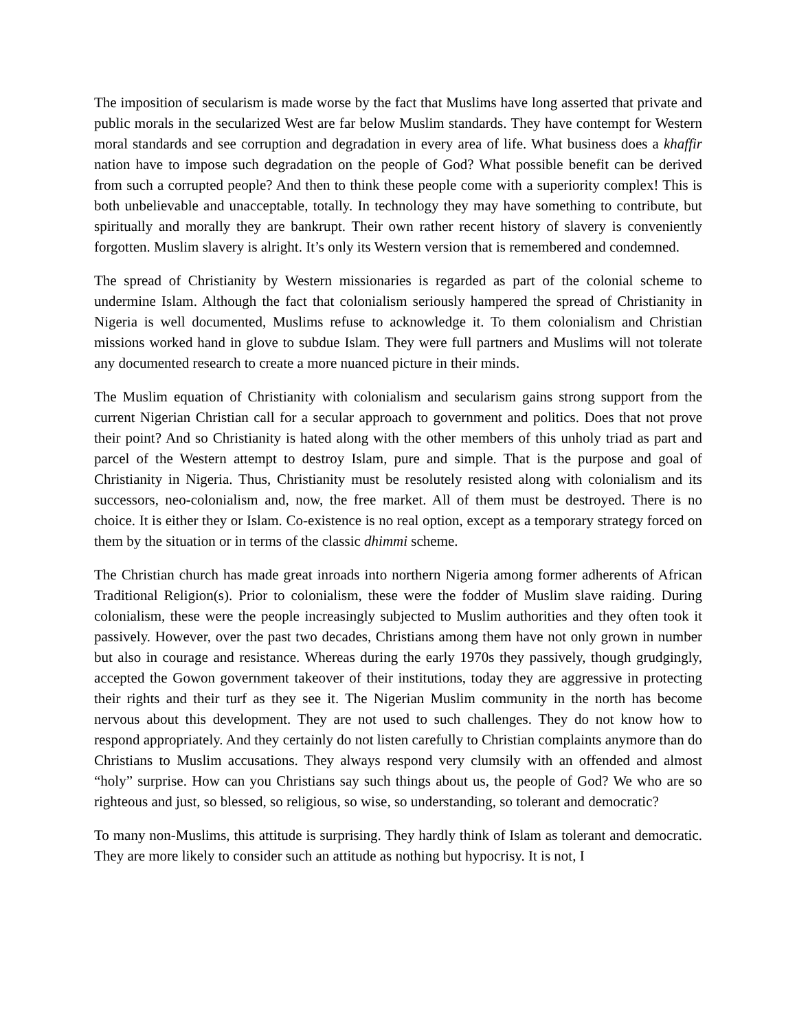The imposition of secularism is made worse by the fact that Muslims have long asserted that private and public morals in the secularized West are far below Muslim standards. They have contempt for Western moral standards and see corruption and degradation in every area of life. What business does a khaffir nation have to impose such degradation on the people of God? What possible benefit can be derived from such a corrupted people? And then to think these people come with a superiority complex! This is both unbelievable and unacceptable, totally. In technology they may have something to contribute, but spiritually and morally they are bankrupt. Their own rather recent history of slavery is conveniently forgotten. Muslim slavery is alright. It’s only its Western version that is remembered and condemned.
The spread of Christianity by Western missionaries is regarded as part of the colonial scheme to undermine Islam. Although the fact that colonialism seriously hampered the spread of Christianity in Nigeria is well documented, Muslims refuse to acknowledge it. To them colonialism and Christian missions worked hand in glove to subdue Islam. They were full partners and Muslims will not tolerate any documented research to create a more nuanced picture in their minds.
The Muslim equation of Christianity with colonialism and secularism gains strong support from the current Nigerian Christian call for a secular approach to government and politics. Does that not prove their point? And so Christianity is hated along with the other members of this unholy triad as part and parcel of the Western attempt to destroy Islam, pure and simple. That is the purpose and goal of Christianity in Nigeria. Thus, Christianity must be resolutely resisted along with colonialism and its successors, neo-colonialism and, now, the free market. All of them must be destroyed. There is no choice. It is either they or Islam. Co-existence is no real option, except as a temporary strategy forced on them by the situation or in terms of the classic dhimmi scheme.
The Christian church has made great inroads into northern Nigeria among former adherents of African Traditional Religion(s). Prior to colonialism, these were the fodder of Muslim slave raiding. During colonialism, these were the people increasingly subjected to Muslim authorities and they often took it passively. However, over the past two decades, Christians among them have not only grown in number but also in courage and resistance. Whereas during the early 1970s they passively, though grudgingly, accepted the Gowon government takeover of their institutions, today they are aggressive in protecting their rights and their turf as they see it. The Nigerian Muslim community in the north has become nervous about this development. They are not used to such challenges. They do not know how to respond appropriately. And they certainly do not listen carefully to Christian complaints anymore than do Christians to Muslim accusations. They always respond very clumsily with an offended and almost “holy” surprise. How can you Christians say such things about us, the people of God? We who are so righteous and just, so blessed, so religious, so wise, so understanding, so tolerant and democratic?
To many non-Muslims, this attitude is surprising. They hardly think of Islam as tolerant and democratic. They are more likely to consider such an attitude as nothing but hypocrisy. It is not, I